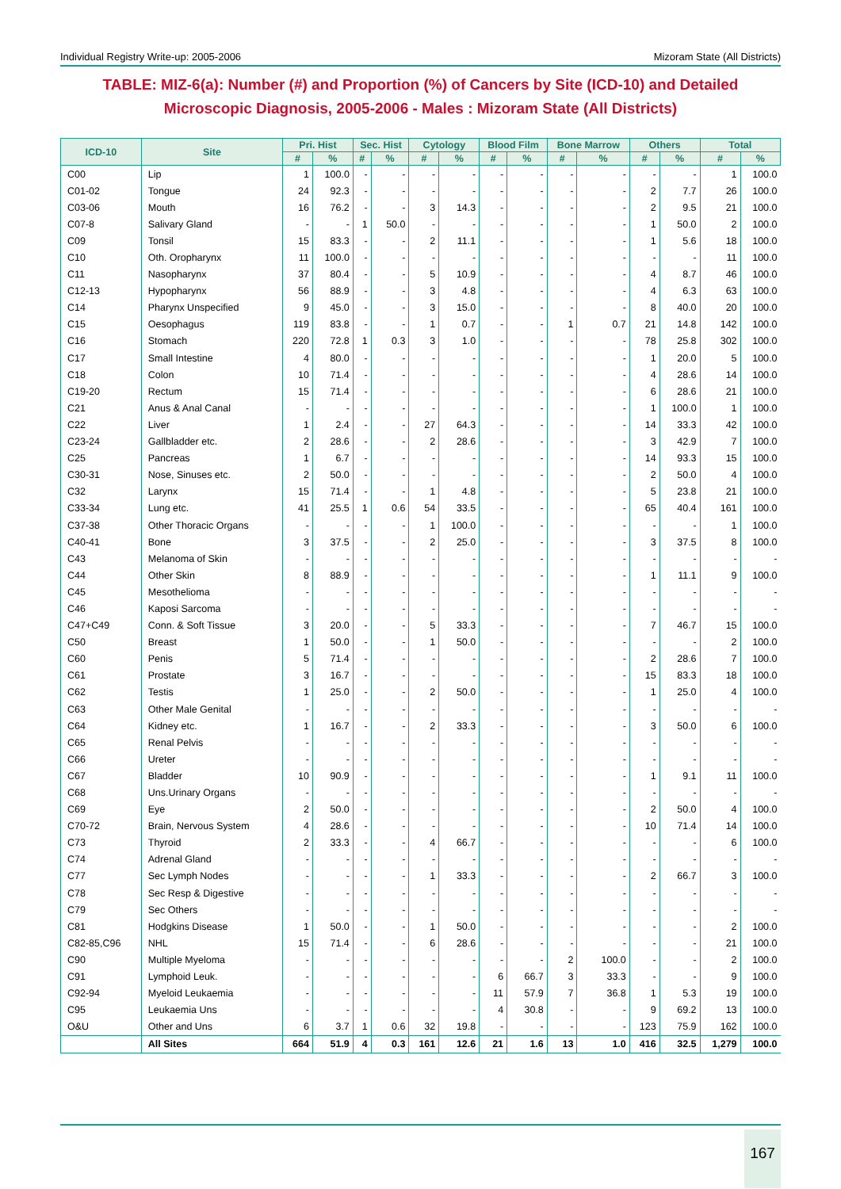Individual Registry Write-up: 2005-2006 Mizoram State (All Districts)
TABLE: MIZ-6(a): Number (#) and Proportion (%) of Cancers by Site (ICD-10) and Detailed Microscopic Diagnosis, 2005-2006 - Males : Mizoram State (All Districts)
| ICD-10 | Site | Pri. Hist | | Sec. Hist | | Cytology | | Blood Film | | Bone Marrow | | Others | | Total | |
| --- | --- | --- | --- | --- | --- | --- | --- | --- | --- | --- | --- | --- | --- | --- | --- |
| | | # | % | # | % | # | % | # | % | # | % | # | % | # | % |
| C00 | Lip | 1 | 100.0 | - | - | - | - | - | - | - | - | - | - | 1 | 100.0 |
| C01-02 | Tongue | 24 | 92.3 | - | - | - | - | - | - | - | - | 2 | 7.7 | 26 | 100.0 |
| C03-06 | Mouth | 16 | 76.2 | - | - | 3 | 14.3 | - | - | - | - | 2 | 9.5 | 21 | 100.0 |
| C07-8 | Salivary Gland | - | - | 1 | 50.0 | - | - | - | - | - | - | 1 | 50.0 | 2 | 100.0 |
| C09 | Tonsil | 15 | 83.3 | - | - | 2 | 11.1 | - | - | - | - | 1 | 5.6 | 18 | 100.0 |
| C10 | Oth. Oropharynx | 11 | 100.0 | - | - | - | - | - | - | - | - | - | - | 11 | 100.0 |
| C11 | Nasopharynx | 37 | 80.4 | - | - | 5 | 10.9 | - | - | - | - | 4 | 8.7 | 46 | 100.0 |
| C12-13 | Hypopharynx | 56 | 88.9 | - | - | 3 | 4.8 | - | - | - | - | 4 | 6.3 | 63 | 100.0 |
| C14 | Pharynx Unspecified | 9 | 45.0 | - | - | 3 | 15.0 | - | - | - | - | 8 | 40.0 | 20 | 100.0 |
| C15 | Oesophagus | 119 | 83.8 | - | - | 1 | 0.7 | - | - | 1 | 0.7 | 21 | 14.8 | 142 | 100.0 |
| C16 | Stomach | 220 | 72.8 | 1 | 0.3 | 3 | 1.0 | - | - | - | - | 78 | 25.8 | 302 | 100.0 |
| C17 | Small Intestine | 4 | 80.0 | - | - | - | - | - | - | - | - | 1 | 20.0 | 5 | 100.0 |
| C18 | Colon | 10 | 71.4 | - | - | - | - | - | - | - | - | 4 | 28.6 | 14 | 100.0 |
| C19-20 | Rectum | 15 | 71.4 | - | - | - | - | - | - | - | - | 6 | 28.6 | 21 | 100.0 |
| C21 | Anus & Anal Canal | - | - | - | - | - | - | - | - | - | - | 1 | 100.0 | 1 | 100.0 |
| C22 | Liver | 1 | 2.4 | - | - | 27 | 64.3 | - | - | - | - | 14 | 33.3 | 42 | 100.0 |
| C23-24 | Gallbladder etc. | 2 | 28.6 | - | - | 2 | 28.6 | - | - | - | - | 3 | 42.9 | 7 | 100.0 |
| C25 | Pancreas | 1 | 6.7 | - | - | - | - | - | - | - | - | 14 | 93.3 | 15 | 100.0 |
| C30-31 | Nose, Sinuses etc. | 2 | 50.0 | - | - | - | - | - | - | - | - | 2 | 50.0 | 4 | 100.0 |
| C32 | Larynx | 15 | 71.4 | - | - | 1 | 4.8 | - | - | - | - | 5 | 23.8 | 21 | 100.0 |
| C33-34 | Lung etc. | 41 | 25.5 | 1 | 0.6 | 54 | 33.5 | - | - | - | - | 65 | 40.4 | 161 | 100.0 |
| C37-38 | Other Thoracic Organs | - | - | - | - | 1 | 100.0 | - | - | - | - | - | - | 1 | 100.0 |
| C40-41 | Bone | 3 | 37.5 | - | - | 2 | 25.0 | - | - | - | - | 3 | 37.5 | 8 | 100.0 |
| C43 | Melanoma of Skin | - | - | - | - | - | - | - | - | - | - | - | - | - | - |
| C44 | Other Skin | 8 | 88.9 | - | - | - | - | - | - | - | - | 1 | 11.1 | 9 | 100.0 |
| C45 | Mesothelioma | - | - | - | - | - | - | - | - | - | - | - | - | - | - |
| C46 | Kaposi Sarcoma | - | - | - | - | - | - | - | - | - | - | - | - | - | - |
| C47+C49 | Conn. & Soft Tissue | 3 | 20.0 | - | - | 5 | 33.3 | - | - | - | - | 7 | 46.7 | 15 | 100.0 |
| C50 | Breast | 1 | 50.0 | - | - | 1 | 50.0 | - | - | - | - | - | - | 2 | 100.0 |
| C60 | Penis | 5 | 71.4 | - | - | - | - | - | - | - | - | 2 | 28.6 | 7 | 100.0 |
| C61 | Prostate | 3 | 16.7 | - | - | - | - | - | - | - | - | 15 | 83.3 | 18 | 100.0 |
| C62 | Testis | 1 | 25.0 | - | - | 2 | 50.0 | - | - | - | - | 1 | 25.0 | 4 | 100.0 |
| C63 | Other Male Genital | - | - | - | - | - | - | - | - | - | - | - | - | - | - |
| C64 | Kidney etc. | 1 | 16.7 | - | - | 2 | 33.3 | - | - | - | - | 3 | 50.0 | 6 | 100.0 |
| C65 | Renal Pelvis | - | - | - | - | - | - | - | - | - | - | - | - | - | - |
| C66 | Ureter | - | - | - | - | - | - | - | - | - | - | - | - | - | - |
| C67 | Bladder | 10 | 90.9 | - | - | - | - | - | - | - | - | 1 | 9.1 | 11 | 100.0 |
| C68 | Uns.Urinary Organs | - | - | - | - | - | - | - | - | - | - | - | - | - | - |
| C69 | Eye | 2 | 50.0 | - | - | - | - | - | - | - | - | 2 | 50.0 | 4 | 100.0 |
| C70-72 | Brain, Nervous System | 4 | 28.6 | - | - | - | - | - | - | - | - | 10 | 71.4 | 14 | 100.0 |
| C73 | Thyroid | 2 | 33.3 | - | - | 4 | 66.7 | - | - | - | - | - | - | 6 | 100.0 |
| C74 | Adrenal Gland | - | - | - | - | - | - | - | - | - | - | - | - | - | - |
| C77 | Sec Lymph Nodes | - | - | - | - | 1 | 33.3 | - | - | - | - | 2 | 66.7 | 3 | 100.0 |
| C78 | Sec Resp & Digestive | - | - | - | - | - | - | - | - | - | - | - | - | - | - |
| C79 | Sec Others | - | - | - | - | - | - | - | - | - | - | - | - | - | - |
| C81 | Hodgkins Disease | 1 | 50.0 | - | - | 1 | 50.0 | - | - | - | - | - | - | 2 | 100.0 |
| C82-85,C96 | NHL | 15 | 71.4 | - | - | 6 | 28.6 | - | - | - | - | - | - | 21 | 100.0 |
| C90 | Multiple Myeloma | - | - | - | - | - | - | - | - | 2 | 100.0 | - | - | 2 | 100.0 |
| C91 | Lymphoid Leuk. | - | - | - | - | - | - | 6 | 66.7 | 3 | 33.3 | - | - | 9 | 100.0 |
| C92-94 | Myeloid Leukaemia | - | - | - | - | - | - | 11 | 57.9 | 7 | 36.8 | 1 | 5.3 | 19 | 100.0 |
| C95 | Leukaemia Uns | - | - | - | - | - | - | 4 | 30.8 | - | - | 9 | 69.2 | 13 | 100.0 |
| O&U | Other and Uns | 6 | 3.7 | 1 | 0.6 | 32 | 19.8 | - | - | - | - | 123 | 75.9 | 162 | 100.0 |
| | All Sites | 664 | 51.9 | 4 | 0.3 | 161 | 12.6 | 21 | 1.6 | 13 | 1.0 | 416 | 32.5 | 1,279 | 100.0 |
167